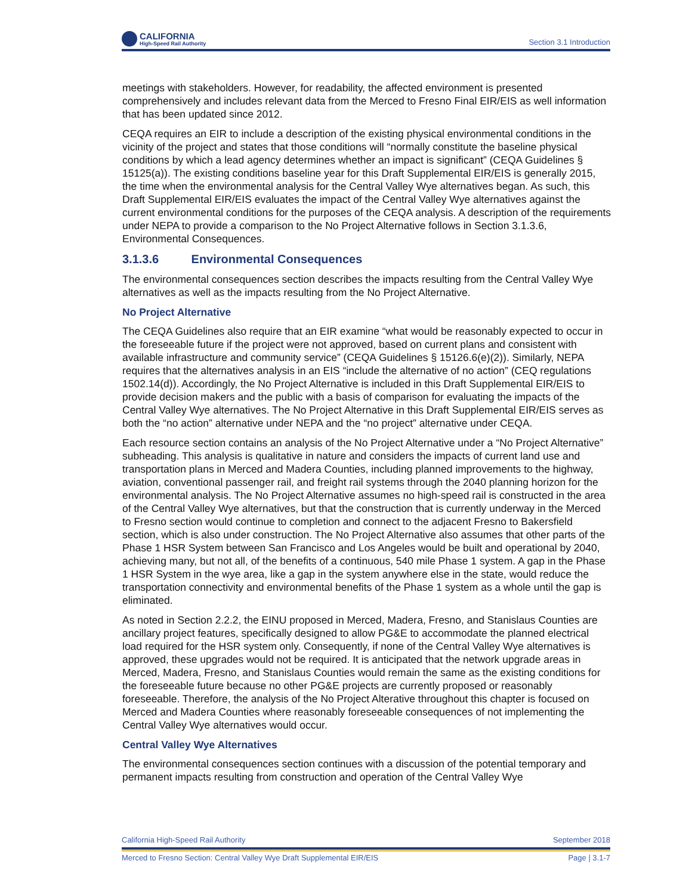CALIFORNIA
High-Speed Rail Authority
Section 3.1 Introduction
meetings with stakeholders. However, for readability, the affected environment is presented comprehensively and includes relevant data from the Merced to Fresno Final EIR/EIS as well information that has been updated since 2012.
CEQA requires an EIR to include a description of the existing physical environmental conditions in the vicinity of the project and states that those conditions will “normally constitute the baseline physical conditions by which a lead agency determines whether an impact is significant” (CEQA Guidelines § 15125(a)). The existing conditions baseline year for this Draft Supplemental EIR/EIS is generally 2015, the time when the environmental analysis for the Central Valley Wye alternatives began. As such, this Draft Supplemental EIR/EIS evaluates the impact of the Central Valley Wye alternatives against the current environmental conditions for the purposes of the CEQA analysis. A description of the requirements under NEPA to provide a comparison to the No Project Alternative follows in Section 3.1.3.6, Environmental Consequences.
3.1.3.6 Environmental Consequences
The environmental consequences section describes the impacts resulting from the Central Valley Wye alternatives as well as the impacts resulting from the No Project Alternative.
No Project Alternative
The CEQA Guidelines also require that an EIR examine “what would be reasonably expected to occur in the foreseeable future if the project were not approved, based on current plans and consistent with available infrastructure and community service” (CEQA Guidelines § 15126.6(e)(2)). Similarly, NEPA requires that the alternatives analysis in an EIS “include the alternative of no action” (CEQ regulations 1502.14(d)). Accordingly, the No Project Alternative is included in this Draft Supplemental EIR/EIS to provide decision makers and the public with a basis of comparison for evaluating the impacts of the Central Valley Wye alternatives. The No Project Alternative in this Draft Supplemental EIR/EIS serves as both the “no action” alternative under NEPA and the “no project” alternative under CEQA.
Each resource section contains an analysis of the No Project Alternative under a “No Project Alternative” subheading. This analysis is qualitative in nature and considers the impacts of current land use and transportation plans in Merced and Madera Counties, including planned improvements to the highway, aviation, conventional passenger rail, and freight rail systems through the 2040 planning horizon for the environmental analysis. The No Project Alternative assumes no high-speed rail is constructed in the area of the Central Valley Wye alternatives, but that the construction that is currently underway in the Merced to Fresno section would continue to completion and connect to the adjacent Fresno to Bakersfield section, which is also under construction. The No Project Alternative also assumes that other parts of the Phase 1 HSR System between San Francisco and Los Angeles would be built and operational by 2040, achieving many, but not all, of the benefits of a continuous, 540 mile Phase 1 system. A gap in the Phase 1 HSR System in the wye area, like a gap in the system anywhere else in the state, would reduce the transportation connectivity and environmental benefits of the Phase 1 system as a whole until the gap is eliminated.
As noted in Section 2.2.2, the EINU proposed in Merced, Madera, Fresno, and Stanislaus Counties are ancillary project features, specifically designed to allow PG&E to accommodate the planned electrical load required for the HSR system only. Consequently, if none of the Central Valley Wye alternatives is approved, these upgrades would not be required. It is anticipated that the network upgrade areas in Merced, Madera, Fresno, and Stanislaus Counties would remain the same as the existing conditions for the foreseeable future because no other PG&E projects are currently proposed or reasonably foreseeable. Therefore, the analysis of the No Project Alterative throughout this chapter is focused on Merced and Madera Counties where reasonably foreseeable consequences of not implementing the Central Valley Wye alternatives would occur.
Central Valley Wye Alternatives
The environmental consequences section continues with a discussion of the potential temporary and permanent impacts resulting from construction and operation of the Central Valley Wye
California High-Speed Rail Authority September 2018
Merced to Fresno Section: Central Valley Wye Draft Supplemental EIR/EIS Page | 3.1-7